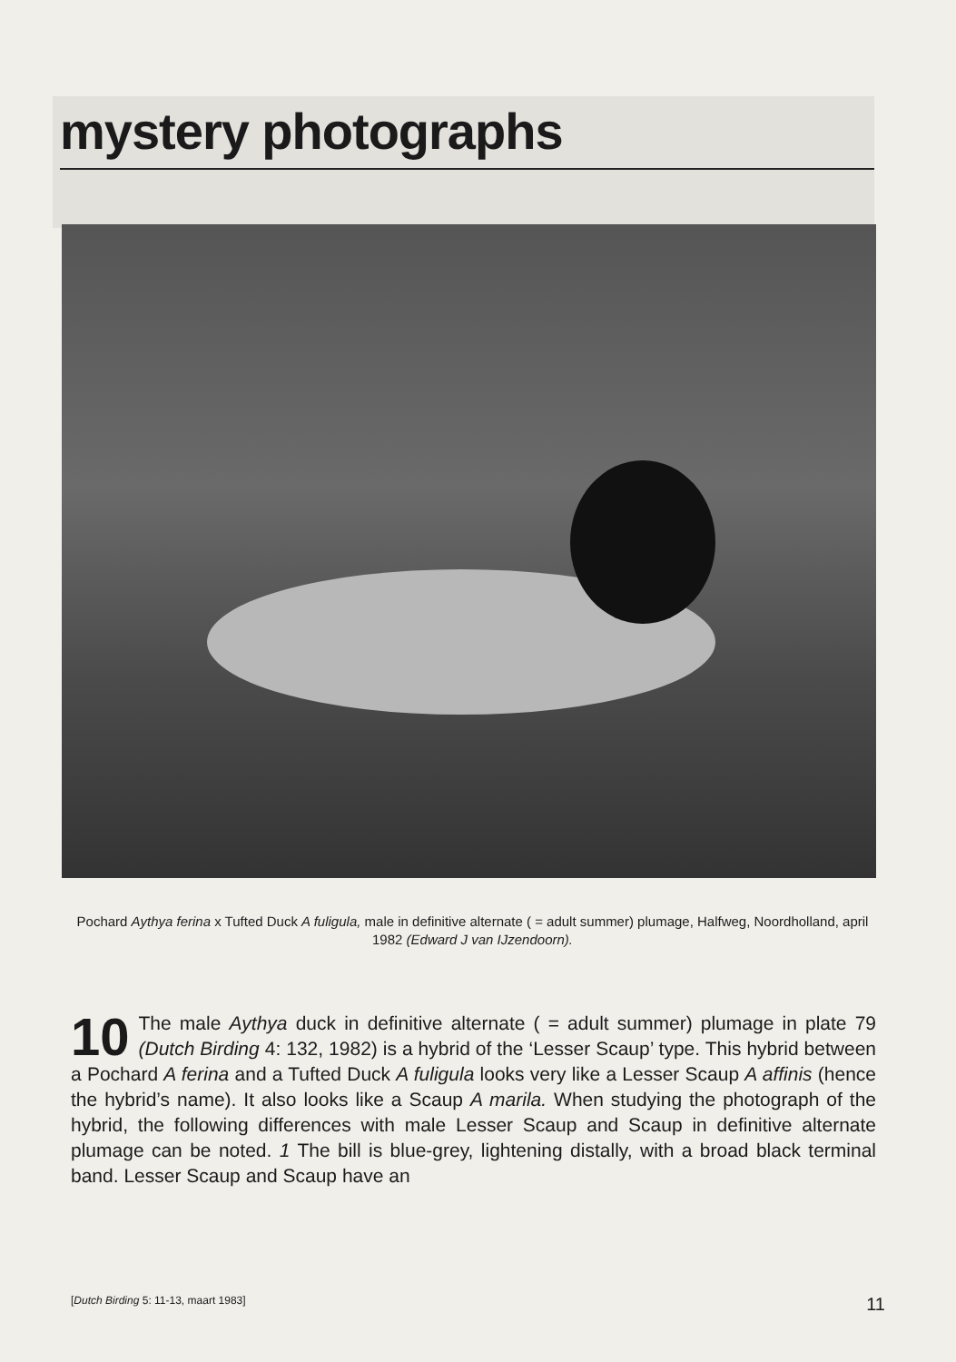mystery photographs
Pochard Aythya ferina x Tufted Duck A fuligula, male in definitive alternate ( = adult summer) plumage, Halfweg, Noordholland, april 1982 (Edward J van IJzendoorn).
10 The male Aythya duck in definitive alternate ( = adult summer) plumage in plate 79 (Dutch Birding 4: 132, 1982) is a hybrid of the ‘Lesser Scaup’ type. This hybrid between a Pochard A ferina and a Tufted Duck A fuligula looks very like a Lesser Scaup A affinis (hence the hybrid’s name). It also looks like a Scaup A marila. When studying the photograph of the hybrid, the following differences with male Lesser Scaup and Scaup in definitive alternate plumage can be noted. 1 The bill is blue-grey, lightening distally, with a broad black terminal band. Lesser Scaup and Scaup have an
[Dutch Birding 5: 11-13, maart 1983] 11